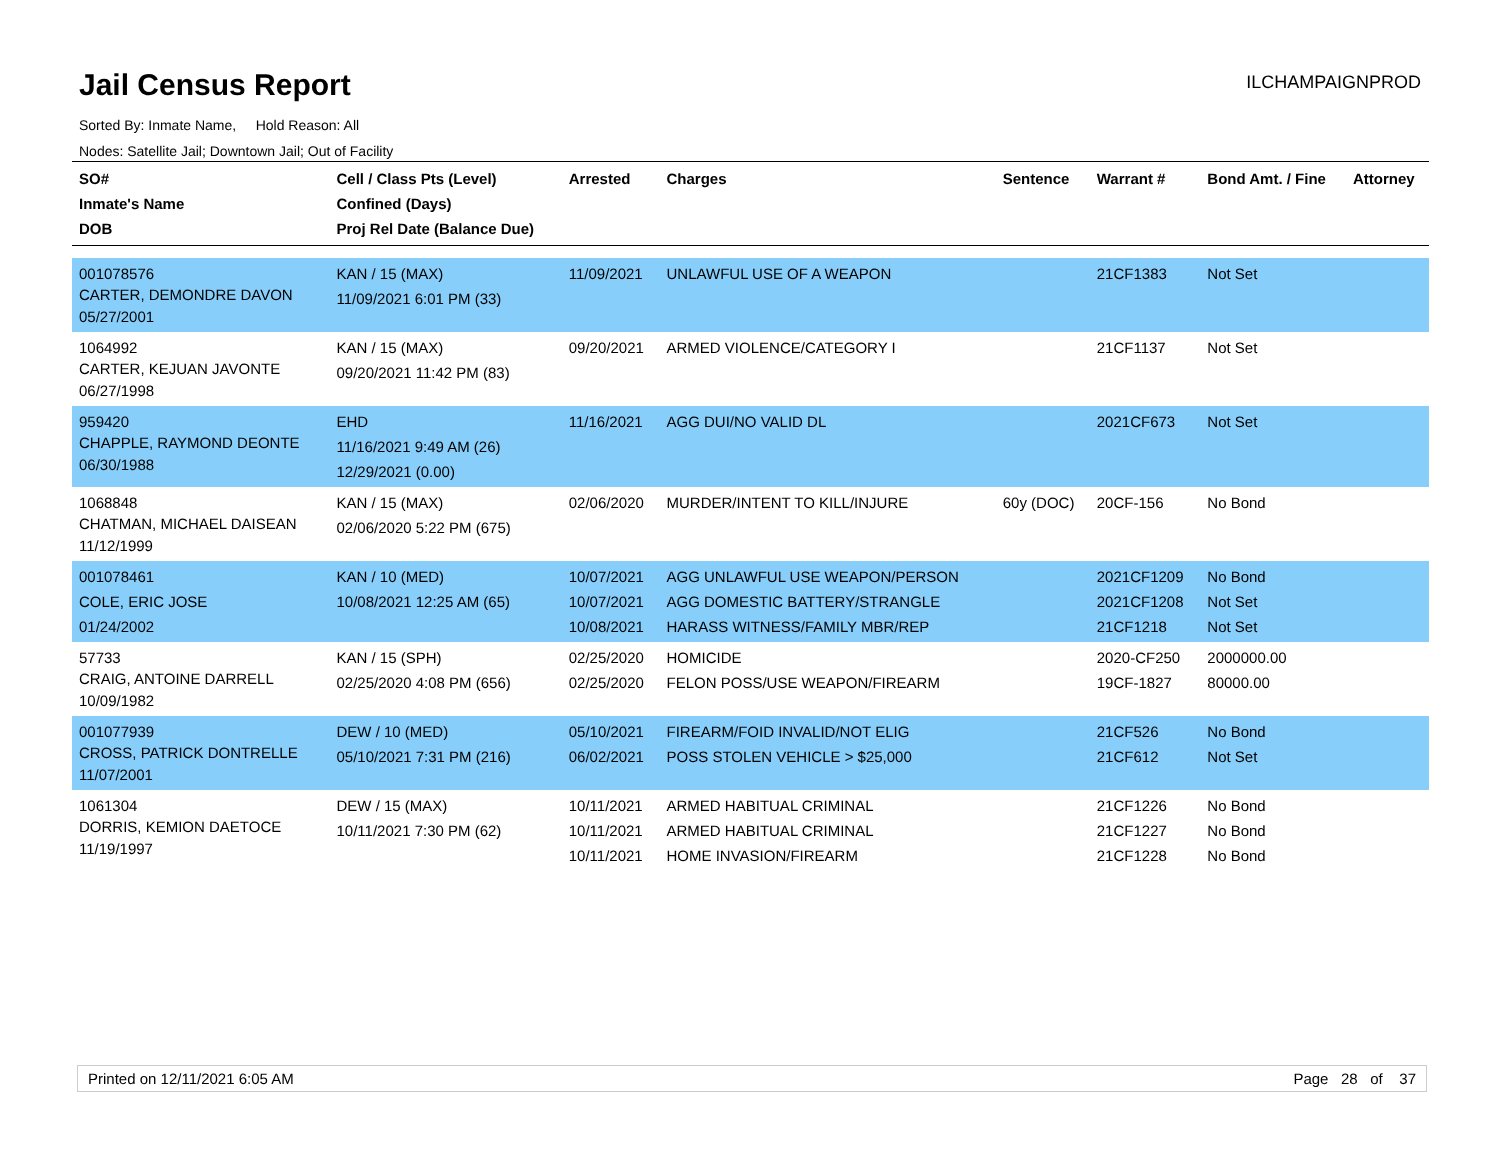Jail Census Report
ILCHAMPAIGNPROD
Sorted By: Inmate Name, Hold Reason: All
Nodes: Satellite Jail; Downtown Jail; Out of Facility
| SO# Inmate's Name DOB | Cell / Class Pts (Level) Confined (Days) Proj Rel Date (Balance Due) | Arrested | Charges | Sentence | Warrant # | Bond Amt. / Fine | Attorney |
| --- | --- | --- | --- | --- | --- | --- | --- |
| 001078576 CARTER, DEMONDRE DAVON 05/27/2001 | KAN / 15 (MAX) 11/09/2021 6:01 PM (33) | 11/09/2021 | UNLAWFUL USE OF A WEAPON | | 21CF1383 | Not Set | |
| 1064992 CARTER, KEJUAN JAVONTE 06/27/1998 | KAN / 15 (MAX) 09/20/2021 11:42 PM (83) | 09/20/2021 | ARMED VIOLENCE/CATEGORY I | | 21CF1137 | Not Set | |
| 959420 CHAPPLE, RAYMOND DEONTE 06/30/1988 | EHD 11/16/2021 9:49 AM (26) 12/29/2021 (0.00) | 11/16/2021 | AGG DUI/NO VALID DL | | 2021CF673 | Not Set | |
| 1068848 CHATMAN, MICHAEL DAISEAN 11/12/1999 | KAN / 15 (MAX) 02/06/2020 5:22 PM (675) | 02/06/2020 | MURDER/INTENT TO KILL/INJURE | 60y (DOC) | 20CF-156 | No Bond | |
| 001078461 COLE, ERIC JOSE 01/24/2002 | KAN / 10 (MED) 10/08/2021 12:25 AM (65) | 10/07/2021 10/07/2021 10/08/2021 | AGG UNLAWFUL USE WEAPON/PERSON AGG DOMESTIC BATTERY/STRANGLE HARASS WITNESS/FAMILY MBR/REP | | 2021CF1209 2021CF1208 21CF1218 | No Bond Not Set Not Set | |
| 57733 CRAIG, ANTOINE DARRELL 10/09/1982 | KAN / 15 (SPH) 02/25/2020 4:08 PM (656) | 02/25/2020 02/25/2020 | HOMICIDE FELON POSS/USE WEAPON/FIREARM | | 2020-CF250 19CF-1827 | 2000000.00 80000.00 | |
| 001077939 CROSS, PATRICK DONTRELLE 11/07/2001 | DEW / 10 (MED) 05/10/2021 7:31 PM (216) | 05/10/2021 06/02/2021 | FIREARM/FOID INVALID/NOT ELIG POSS STOLEN VEHICLE > $25,000 | | 21CF526 21CF612 | No Bond Not Set | |
| 1061304 DORRIS, KEMION DAETOCE 11/19/1997 | DEW / 15 (MAX) 10/11/2021 7:30 PM (62) | 10/11/2021 10/11/2021 10/11/2021 | ARMED HABITUAL CRIMINAL ARMED HABITUAL CRIMINAL HOME INVASION/FIREARM | | 21CF1226 21CF1227 21CF1228 | No Bond No Bond No Bond | |
Printed on 12/11/2021 6:05 AM Page 28 of 37